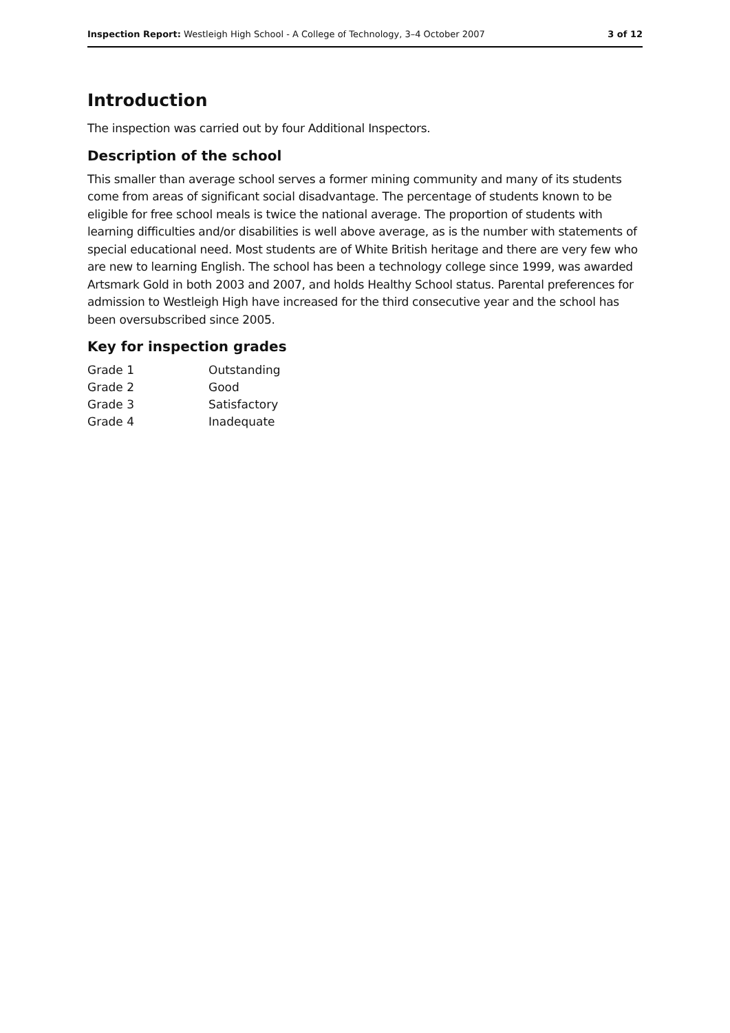Inspection Report: Westleigh High School - A College of Technology, 3–4 October 2007 3 of 12
Introduction
The inspection was carried out by four Additional Inspectors.
Description of the school
This smaller than average school serves a former mining community and many of its students come from areas of significant social disadvantage. The percentage of students known to be eligible for free school meals is twice the national average. The proportion of students with learning difficulties and/or disabilities is well above average, as is the number with statements of special educational need. Most students are of White British heritage and there are very few who are new to learning English. The school has been a technology college since 1999, was awarded Artsmark Gold in both 2003 and 2007, and holds Healthy School status. Parental preferences for admission to Westleigh High have increased for the third consecutive year and the school has been oversubscribed since 2005.
Key for inspection grades
| Grade 1 | Outstanding |
| Grade 2 | Good |
| Grade 3 | Satisfactory |
| Grade 4 | Inadequate |